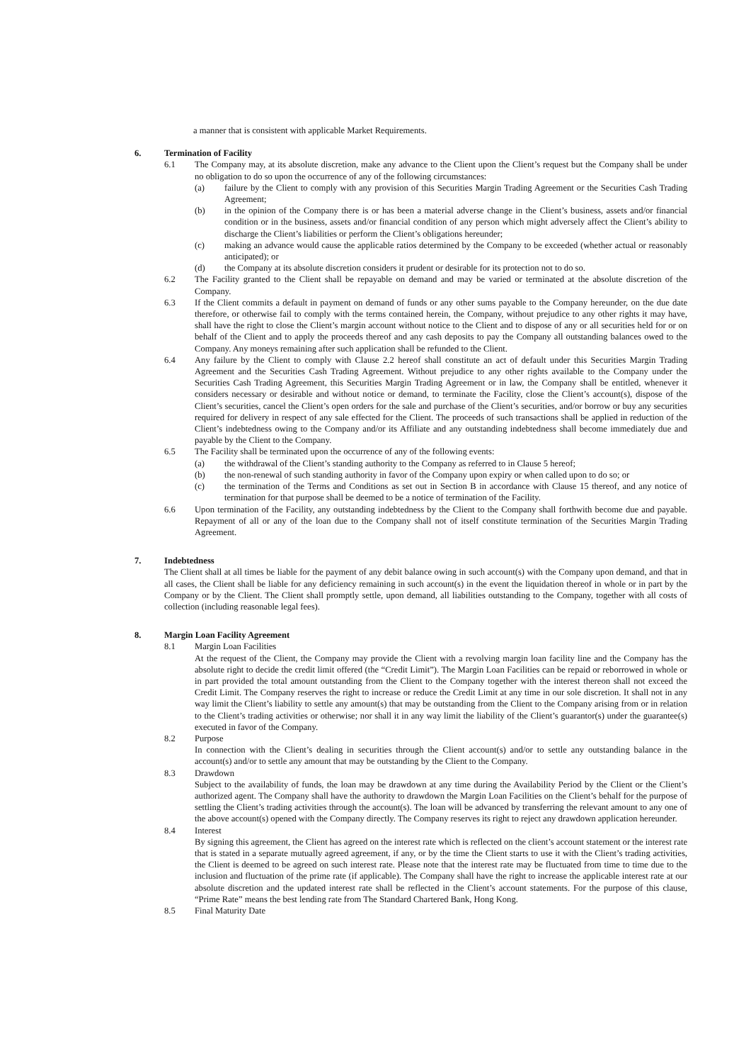a manner that is consistent with applicable Market Requirements.
6. Termination of Facility
6.1 The Company may, at its absolute discretion, make any advance to the Client upon the Client’s request but the Company shall be under no obligation to do so upon the occurrence of any of the following circumstances:
(a) failure by the Client to comply with any provision of this Securities Margin Trading Agreement or the Securities Cash Trading Agreement;
(b) in the opinion of the Company there is or has been a material adverse change in the Client’s business, assets and/or financial condition or in the business, assets and/or financial condition of any person which might adversely affect the Client’s ability to discharge the Client’s liabilities or perform the Client’s obligations hereunder;
(c) making an advance would cause the applicable ratios determined by the Company to be exceeded (whether actual or reasonably anticipated); or
(d) the Company at its absolute discretion considers it prudent or desirable for its protection not to do so.
6.2 The Facility granted to the Client shall be repayable on demand and may be varied or terminated at the absolute discretion of the Company.
6.3 If the Client commits a default in payment on demand of funds or any other sums payable to the Company hereunder, on the due date therefore, or otherwise fail to comply with the terms contained herein, the Company, without prejudice to any other rights it may have, shall have the right to close the Client’s margin account without notice to the Client and to dispose of any or all securities held for or on behalf of the Client and to apply the proceeds thereof and any cash deposits to pay the Company all outstanding balances owed to the Company. Any moneys remaining after such application shall be refunded to the Client.
6.4 Any failure by the Client to comply with Clause 2.2 hereof shall constitute an act of default under this Securities Margin Trading Agreement and the Securities Cash Trading Agreement. Without prejudice to any other rights available to the Company under the Securities Cash Trading Agreement, this Securities Margin Trading Agreement or in law, the Company shall be entitled, whenever it considers necessary or desirable and without notice or demand, to terminate the Facility, close the Client’s account(s), dispose of the Client’s securities, cancel the Client’s open orders for the sale and purchase of the Client’s securities, and/or borrow or buy any securities required for delivery in respect of any sale effected for the Client. The proceeds of such transactions shall be applied in reduction of the Client’s indebtedness owing to the Company and/or its Affiliate and any outstanding indebtedness shall become immediately due and payable by the Client to the Company.
6.5 The Facility shall be terminated upon the occurrence of any of the following events:
(a) the withdrawal of the Client’s standing authority to the Company as referred to in Clause 5 hereof;
(b) the non-renewal of such standing authority in favor of the Company upon expiry or when called upon to do so; or
(c) the termination of the Terms and Conditions as set out in Section B in accordance with Clause 15 thereof, and any notice of termination for that purpose shall be deemed to be a notice of termination of the Facility.
6.6 Upon termination of the Facility, any outstanding indebtedness by the Client to the Company shall forthwith become due and payable. Repayment of all or any of the loan due to the Company shall not of itself constitute termination of the Securities Margin Trading Agreement.
7. Indebtedness
The Client shall at all times be liable for the payment of any debit balance owing in such account(s) with the Company upon demand, and that in all cases, the Client shall be liable for any deficiency remaining in such account(s) in the event the liquidation thereof in whole or in part by the Company or by the Client. The Client shall promptly settle, upon demand, all liabilities outstanding to the Company, together with all costs of collection (including reasonable legal fees).
8. Margin Loan Facility Agreement
8.1 Margin Loan Facilities
At the request of the Client, the Company may provide the Client with a revolving margin loan facility line and the Company has the absolute right to decide the credit limit offered (the “Credit Limit”). The Margin Loan Facilities can be repaid or reborrowed in whole or in part provided the total amount outstanding from the Client to the Company together with the interest thereon shall not exceed the Credit Limit. The Company reserves the right to increase or reduce the Credit Limit at any time in our sole discretion. It shall not in any way limit the Client’s liability to settle any amount(s) that may be outstanding from the Client to the Company arising from or in relation to the Client’s trading activities or otherwise; nor shall it in any way limit the liability of the Client’s guarantor(s) under the guarantee(s) executed in favor of the Company.
8.2 Purpose
In connection with the Client’s dealing in securities through the Client account(s) and/or to settle any outstanding balance in the account(s) and/or to settle any amount that may be outstanding by the Client to the Company.
8.3 Drawdown
Subject to the availability of funds, the loan may be drawdown at any time during the Availability Period by the Client or the Client’s authorized agent. The Company shall have the authority to drawdown the Margin Loan Facilities on the Client’s behalf for the purpose of settling the Client’s trading activities through the account(s). The loan will be advanced by transferring the relevant amount to any one of the above account(s) opened with the Company directly. The Company reserves its right to reject any drawdown application hereunder.
8.4 Interest
By signing this agreement, the Client has agreed on the interest rate which is reflected on the client’s account statement or the interest rate that is stated in a separate mutually agreed agreement, if any, or by the time the Client starts to use it with the Client’s trading activities, the Client is deemed to be agreed on such interest rate. Please note that the interest rate may be fluctuated from time to time due to the inclusion and fluctuation of the prime rate (if applicable). The Company shall have the right to increase the applicable interest rate at our absolute discretion and the updated interest rate shall be reflected in the Client’s account statements. For the purpose of this clause, “Prime Rate” means the best lending rate from The Standard Chartered Bank, Hong Kong.
8.5 Final Maturity Date